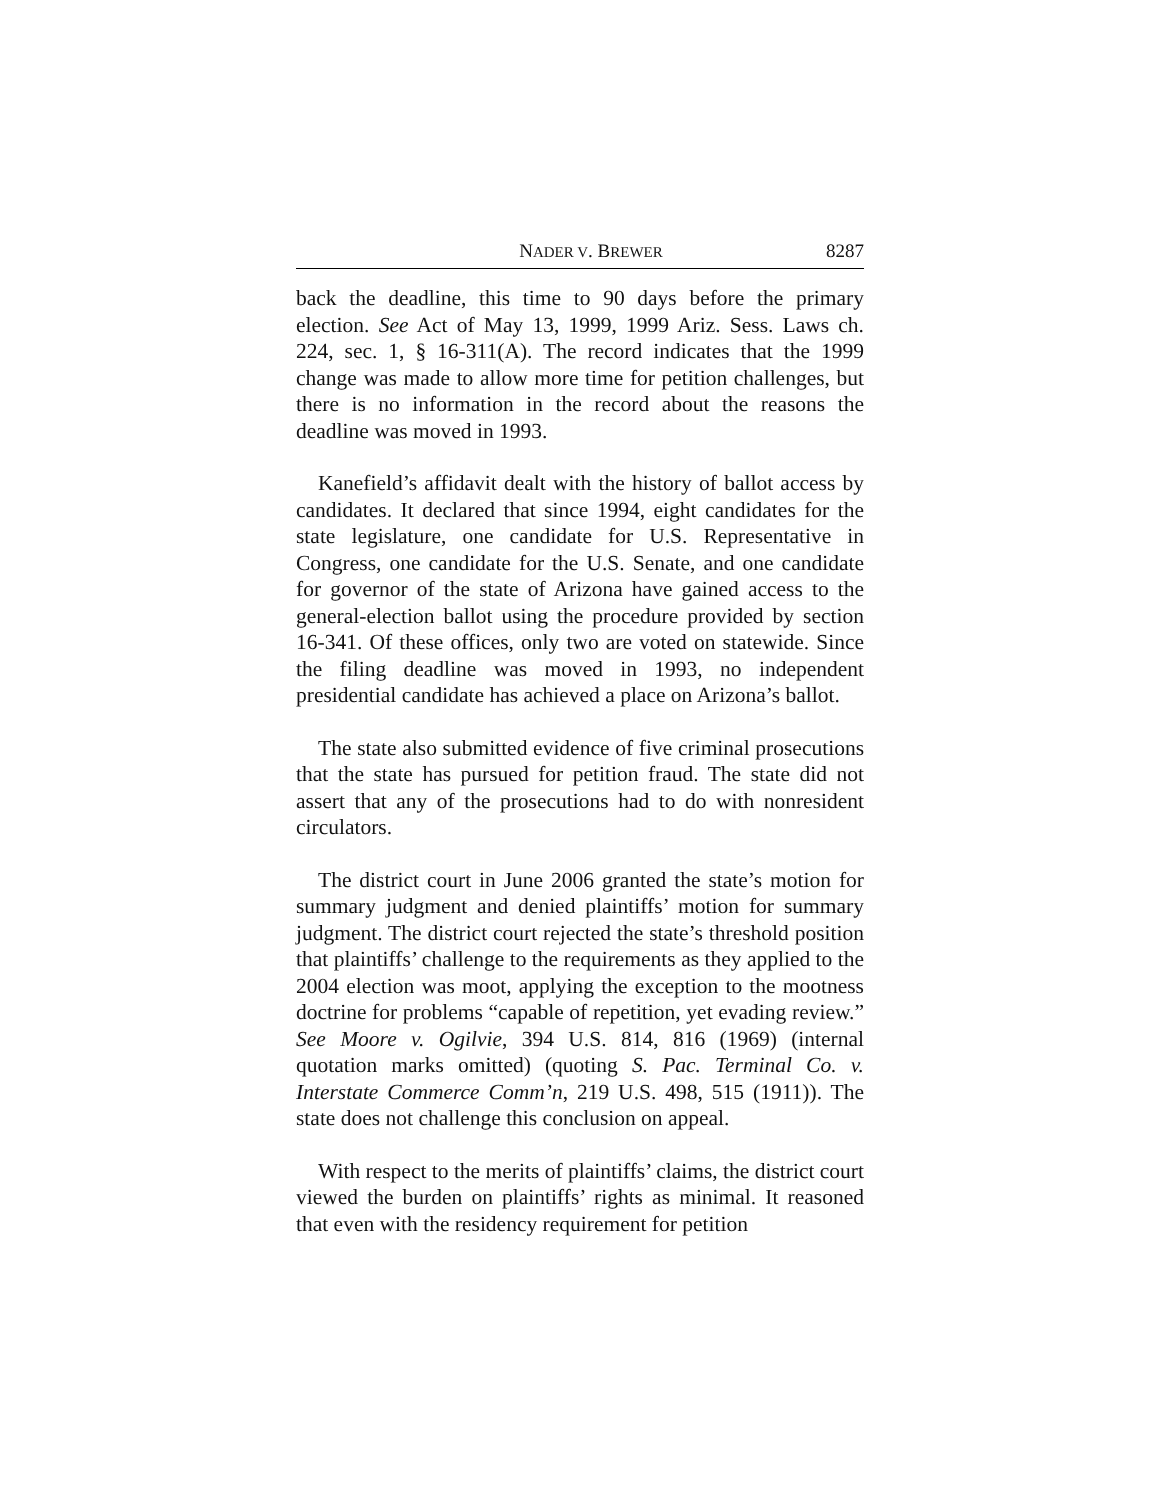NADER V. BREWER 8287
back the deadline, this time to 90 days before the primary election. See Act of May 13, 1999, 1999 Ariz. Sess. Laws ch. 224, sec. 1, § 16-311(A). The record indicates that the 1999 change was made to allow more time for petition challenges, but there is no information in the record about the reasons the deadline was moved in 1993.
Kanefield’s affidavit dealt with the history of ballot access by candidates. It declared that since 1994, eight candidates for the state legislature, one candidate for U.S. Representative in Congress, one candidate for the U.S. Senate, and one candidate for governor of the state of Arizona have gained access to the general-election ballot using the procedure provided by section 16-341. Of these offices, only two are voted on statewide. Since the filing deadline was moved in 1993, no independent presidential candidate has achieved a place on Arizona’s ballot.
The state also submitted evidence of five criminal prosecutions that the state has pursued for petition fraud. The state did not assert that any of the prosecutions had to do with nonresident circulators.
The district court in June 2006 granted the state’s motion for summary judgment and denied plaintiffs’ motion for summary judgment. The district court rejected the state’s threshold position that plaintiffs’ challenge to the requirements as they applied to the 2004 election was moot, applying the exception to the mootness doctrine for problems “capable of repetition, yet evading review.” See Moore v. Ogilvie, 394 U.S. 814, 816 (1969) (internal quotation marks omitted) (quoting S. Pac. Terminal Co. v. Interstate Commerce Comm’n, 219 U.S. 498, 515 (1911)). The state does not challenge this conclusion on appeal.
With respect to the merits of plaintiffs’ claims, the district court viewed the burden on plaintiffs’ rights as minimal. It reasoned that even with the residency requirement for petition